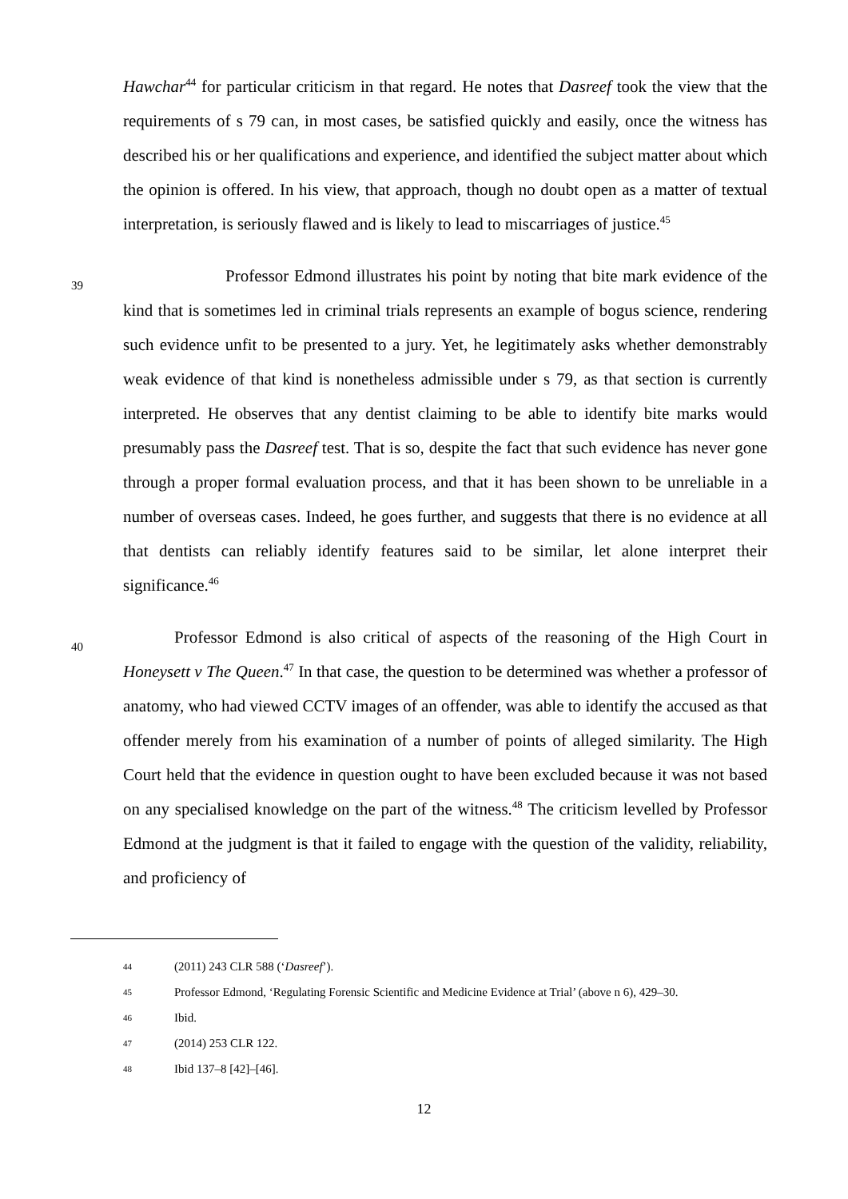Hawchar<sup>44</sup> for particular criticism in that regard. He notes that Dasreef took the view that the requirements of s 79 can, in most cases, be satisfied quickly and easily, once the witness has described his or her qualifications and experience, and identified the subject matter about which the opinion is offered. In his view, that approach, though no doubt open as a matter of textual interpretation, is seriously flawed and is likely to lead to miscarriages of justice.<sup>45</sup>
39 Professor Edmond illustrates his point by noting that bite mark evidence of the kind that is sometimes led in criminal trials represents an example of bogus science, rendering such evidence unfit to be presented to a jury. Yet, he legitimately asks whether demonstrably weak evidence of that kind is nonetheless admissible under s 79, as that section is currently interpreted. He observes that any dentist claiming to be able to identify bite marks would presumably pass the Dasreef test. That is so, despite the fact that such evidence has never gone through a proper formal evaluation process, and that it has been shown to be unreliable in a number of overseas cases. Indeed, he goes further, and suggests that there is no evidence at all that dentists can reliably identify features said to be similar, let alone interpret their significance.<sup>46</sup>
40 Professor Edmond is also critical of aspects of the reasoning of the High Court in Honeysett v The Queen.<sup>47</sup> In that case, the question to be determined was whether a professor of anatomy, who had viewed CCTV images of an offender, was able to identify the accused as that offender merely from his examination of a number of points of alleged similarity. The High Court held that the evidence in question ought to have been excluded because it was not based on any specialised knowledge on the part of the witness.<sup>48</sup> The criticism levelled by Professor Edmond at the judgment is that it failed to engage with the question of the validity, reliability, and proficiency of
44 (2011) 243 CLR 588 (‘Dasreef’).
45 Professor Edmond, ‘Regulating Forensic Scientific and Medicine Evidence at Trial’ (above n 6), 429–30.
46 Ibid.
47 (2014) 253 CLR 122.
48 Ibid 137–8 [42]–[46].
12